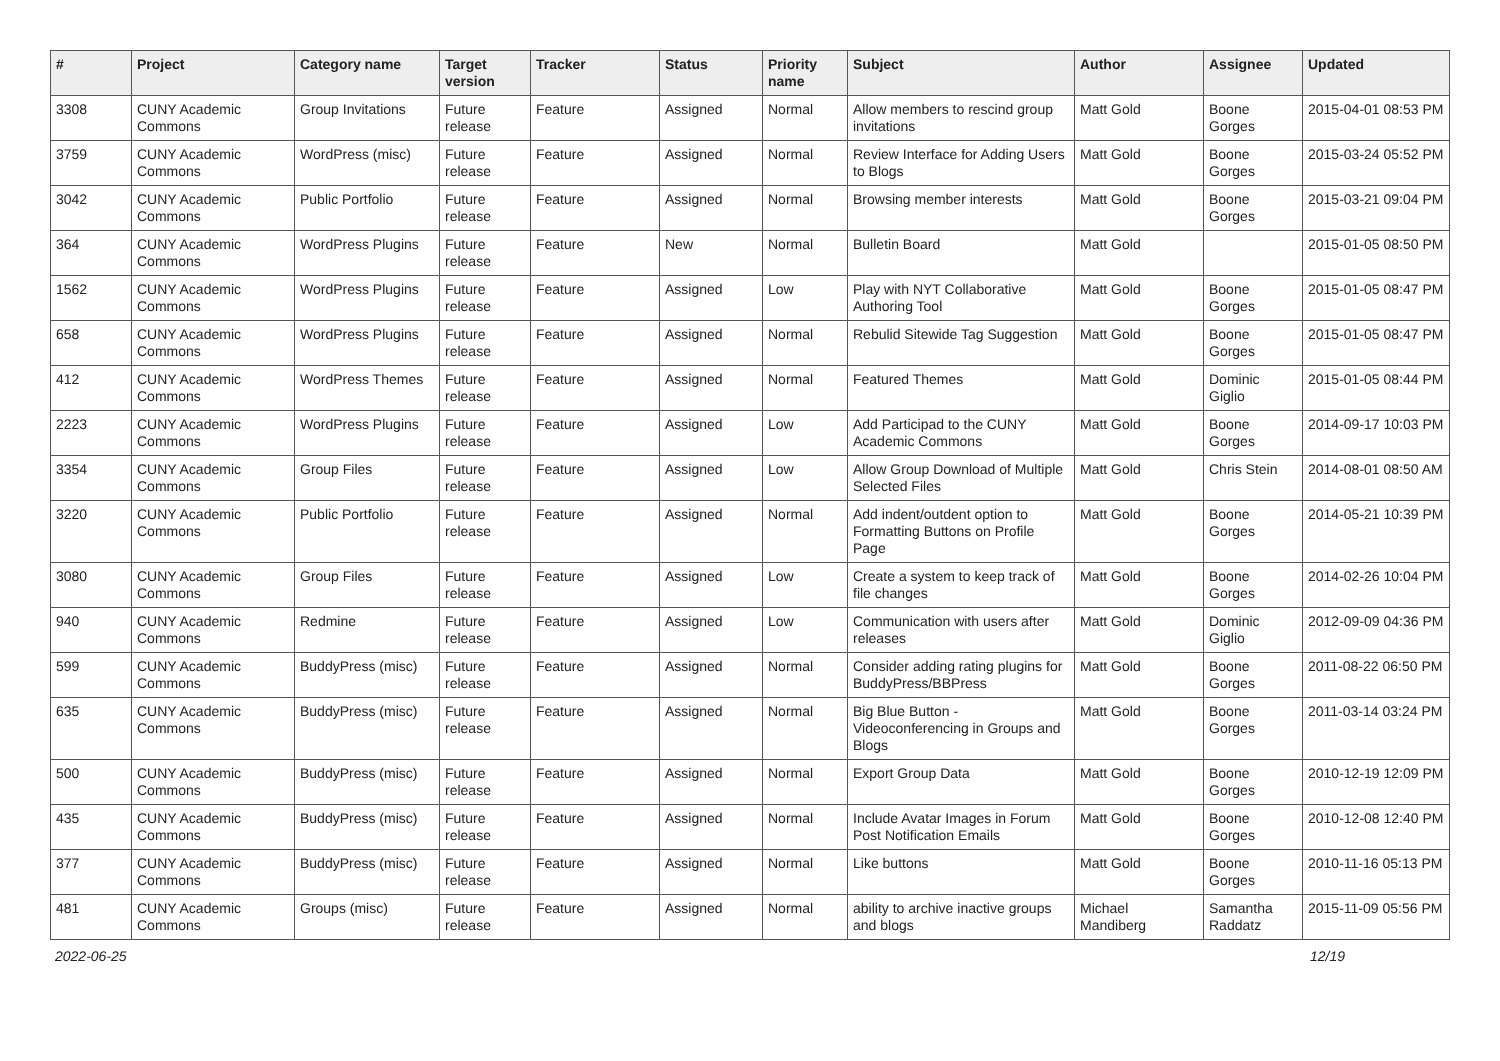| # | Project | Category name | Target version | Tracker | Status | Priority name | Subject | Author | Assignee | Updated |
| --- | --- | --- | --- | --- | --- | --- | --- | --- | --- | --- |
| 3308 | CUNY Academic Commons | Group Invitations | Future release | Feature | Assigned | Normal | Allow members to rescind group invitations | Matt Gold | Boone Gorges | 2015-04-01 08:53 PM |
| 3759 | CUNY Academic Commons | WordPress (misc) | Future release | Feature | Assigned | Normal | Review Interface for Adding Users to Blogs | Matt Gold | Boone Gorges | 2015-03-24 05:52 PM |
| 3042 | CUNY Academic Commons | Public Portfolio | Future release | Feature | Assigned | Normal | Browsing member interests | Matt Gold | Boone Gorges | 2015-03-21 09:04 PM |
| 364 | CUNY Academic Commons | WordPress Plugins | Future release | Feature | New | Normal | Bulletin Board | Matt Gold | | 2015-01-05 08:50 PM |
| 1562 | CUNY Academic Commons | WordPress Plugins | Future release | Feature | Assigned | Low | Play with NYT Collaborative Authoring Tool | Matt Gold | Boone Gorges | 2015-01-05 08:47 PM |
| 658 | CUNY Academic Commons | WordPress Plugins | Future release | Feature | Assigned | Normal | Rebulid Sitewide Tag Suggestion | Matt Gold | Boone Gorges | 2015-01-05 08:47 PM |
| 412 | CUNY Academic Commons | WordPress Themes | Future release | Feature | Assigned | Normal | Featured Themes | Matt Gold | Dominic Giglio | 2015-01-05 08:44 PM |
| 2223 | CUNY Academic Commons | WordPress Plugins | Future release | Feature | Assigned | Low | Add Participad to the CUNY Academic Commons | Matt Gold | Boone Gorges | 2014-09-17 10:03 PM |
| 3354 | CUNY Academic Commons | Group Files | Future release | Feature | Assigned | Low | Allow Group Download of Multiple Selected Files | Matt Gold | Chris Stein | 2014-08-01 08:50 AM |
| 3220 | CUNY Academic Commons | Public Portfolio | Future release | Feature | Assigned | Normal | Add indent/outdent option to Formatting Buttons on Profile Page | Matt Gold | Boone Gorges | 2014-05-21 10:39 PM |
| 3080 | CUNY Academic Commons | Group Files | Future release | Feature | Assigned | Low | Create a system to keep track of file changes | Matt Gold | Boone Gorges | 2014-02-26 10:04 PM |
| 940 | CUNY Academic Commons | Redmine | Future release | Feature | Assigned | Low | Communication with users after releases | Matt Gold | Dominic Giglio | 2012-09-09 04:36 PM |
| 599 | CUNY Academic Commons | BuddyPress (misc) | Future release | Feature | Assigned | Normal | Consider adding rating plugins for BuddyPress/BBPress | Matt Gold | Boone Gorges | 2011-08-22 06:50 PM |
| 635 | CUNY Academic Commons | BuddyPress (misc) | Future release | Feature | Assigned | Normal | Big Blue Button - Videoconferencing in Groups and Blogs | Matt Gold | Boone Gorges | 2011-03-14 03:24 PM |
| 500 | CUNY Academic Commons | BuddyPress (misc) | Future release | Feature | Assigned | Normal | Export Group Data | Matt Gold | Boone Gorges | 2010-12-19 12:09 PM |
| 435 | CUNY Academic Commons | BuddyPress (misc) | Future release | Feature | Assigned | Normal | Include Avatar Images in Forum Post Notification Emails | Matt Gold | Boone Gorges | 2010-12-08 12:40 PM |
| 377 | CUNY Academic Commons | BuddyPress (misc) | Future release | Feature | Assigned | Normal | Like buttons | Matt Gold | Boone Gorges | 2010-11-16 05:13 PM |
| 481 | CUNY Academic Commons | Groups (misc) | Future release | Feature | Assigned | Normal | ability to archive inactive groups and blogs | Michael Mandiberg | Samantha Raddatz | 2015-11-09 05:56 PM |
2022-06-25 12/19